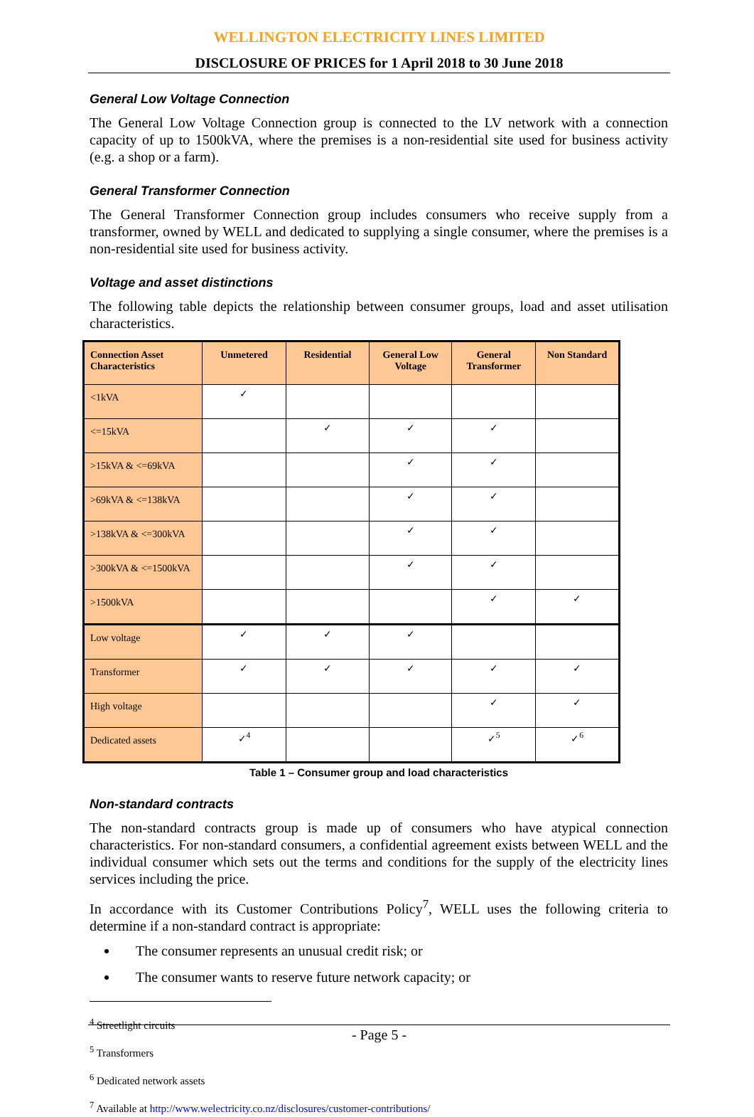WELLINGTON ELECTRICITY LINES LIMITED
DISCLOSURE OF PRICES for 1 April 2018 to 30 June 2018
General Low Voltage Connection
The General Low Voltage Connection group is connected to the LV network with a connection capacity of up to 1500kVA, where the premises is a non-residential site used for business activity (e.g. a shop or a farm).
General Transformer Connection
The General Transformer Connection group includes consumers who receive supply from a transformer, owned by WELL and dedicated to supplying a single consumer, where the premises is a non-residential site used for business activity.
Voltage and asset distinctions
The following table depicts the relationship between consumer groups, load and asset utilisation characteristics.
| Connection Asset Characteristics | Unmetered | Residential | General Low Voltage | General Transformer | Non Standard |
| --- | --- | --- | --- | --- | --- |
| <1kVA | ✓ | | | | |
| <=15kVA | | ✓ | ✓ | ✓ | |
| >15kVA & <=69kVA | | | ✓ | ✓ | |
| >69kVA & <=138kVA | | | ✓ | ✓ | |
| >138kVA & <=300kVA | | | ✓ | ✓ | |
| >300kVA & <=1500kVA | | | ✓ | ✓ | |
| >1500kVA | | | | ✓ | ✓ |
| Low voltage | ✓ | ✓ | ✓ | | |
| Transformer | ✓ | ✓ | ✓ | ✓ | ✓ |
| High voltage | | | | ✓ | ✓ |
| Dedicated assets | ✓<sup>4</sup> | | | ✓<sup>5</sup> | ✓<sup>6</sup> |
Table 1 – Consumer group and load characteristics
Non-standard contracts
The non-standard contracts group is made up of consumers who have atypical connection characteristics. For non-standard consumers, a confidential agreement exists between WELL and the individual consumer which sets out the terms and conditions for the supply of the electricity lines services including the price.
In accordance with its Customer Contributions Policy<sup>7</sup>, WELL uses the following criteria to determine if a non-standard contract is appropriate:
The consumer represents an unusual credit risk; or
The consumer wants to reserve future network capacity; or
<sup>4</sup> Streetlight circuits
<sup>5</sup> Transformers
<sup>6</sup> Dedicated network assets
<sup>7</sup> Available at http://www.welectricity.co.nz/disclosures/customer-contributions/
- Page 5 -